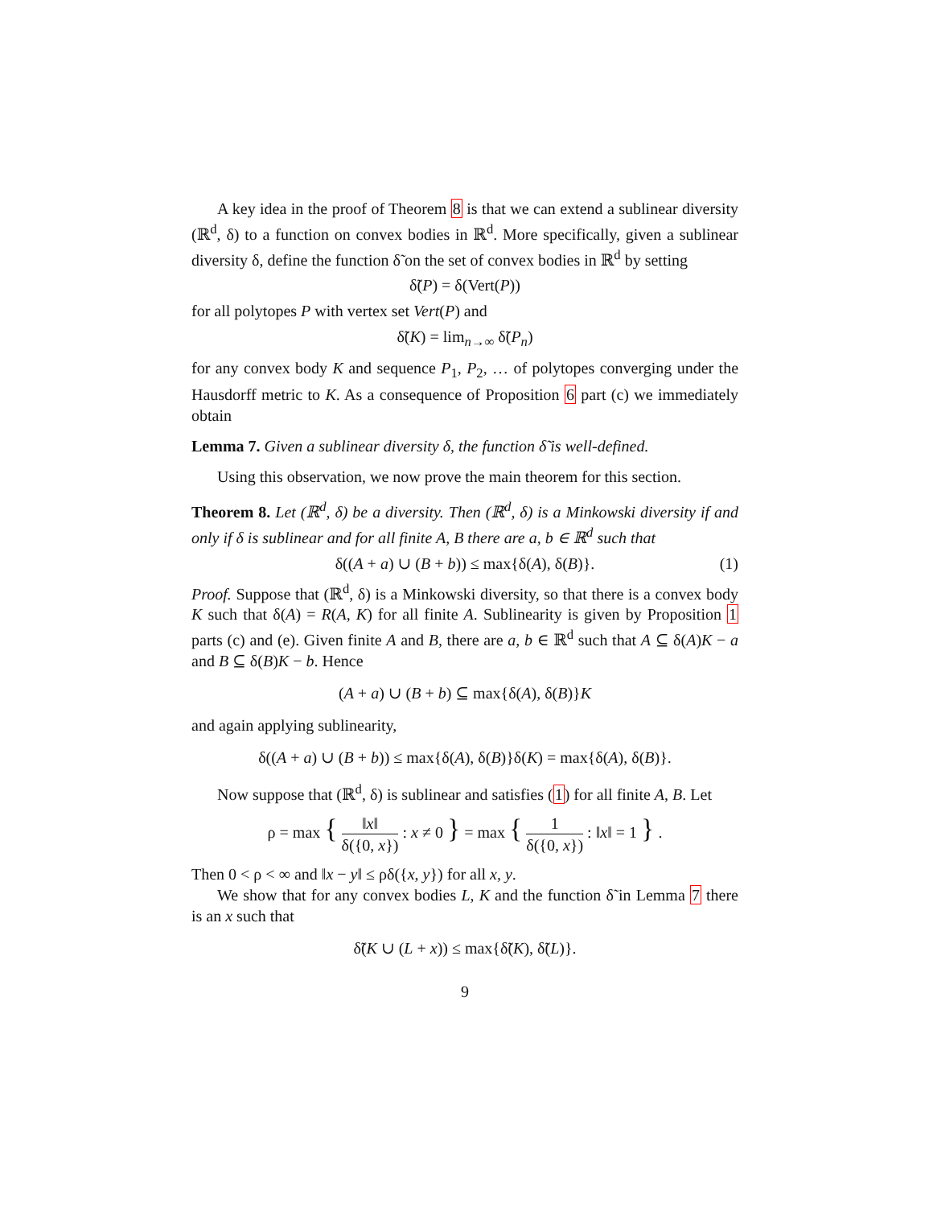A key idea in the proof of Theorem 8 is that we can extend a sublinear diversity (ℝ<sup>d</sup>, δ) to a function on convex bodies in ℝ<sup>d</sup>. More specifically, given a sublinear diversity δ, define the function δ̃ on the set of convex bodies in ℝ<sup>d</sup> by setting
δ̃(P) = δ(Vert(P))
for all polytopes P with vertex set Vert(P) and
δ̃(K) = lim<sub>n→∞</sub> δ̃(P<sub>n</sub>)
for any convex body K and sequence P<sub>1</sub>, P<sub>2</sub>, … of polytopes converging under the Hausdorff metric to K. As a consequence of Proposition 6 part (c) we immediately obtain
Lemma 7. Given a sublinear diversity δ, the function δ̃ is well-defined.
Using this observation, we now prove the main theorem for this section.
Theorem 8. Let (ℝ<sup>d</sup>, δ) be a diversity. Then (ℝ<sup>d</sup>, δ) is a Minkowski diversity if and only if δ is sublinear and for all finite A, B there are a, b ∈ ℝ<sup>d</sup> such that
δ((A + a) ∪ (B + b)) ≤ max{δ(A), δ(B)}. (1)
Proof. Suppose that (ℝ<sup>d</sup>, δ) is a Minkowski diversity, so that there is a convex body K such that δ(A) = R(A, K) for all finite A. Sublinearity is given by Proposition 1 parts (c) and (e). Given finite A and B, there are a, b ∈ ℝ<sup>d</sup> such that A ⊆ δ(A)K − a and B ⊆ δ(B)K − b. Hence
(A + a) ∪ (B + b) ⊆ max{δ(A), δ(B)}K
and again applying sublinearity,
δ((A + a) ∪ (B + b)) ≤ max{δ(A), δ(B)}δ(K) = max{δ(A), δ(B)}.
Now suppose that (ℝ<sup>d</sup>, δ) is sublinear and satisfies (1) for all finite A, B. Let
ρ = max { ‖x‖ δ({0, x}) : x ≠ 0 } = max { 1 δ({0, x}) : ‖x‖ = 1 } .
Then 0 < ρ < ∞ and ‖x − y‖ ≤ ρδ({x, y}) for all x, y.
We show that for any convex bodies L, K and the function δ̃ in Lemma 7 there is an x such that
δ̃(K ∪ (L + x)) ≤ max{δ̃(K), δ̃(L)}.
9